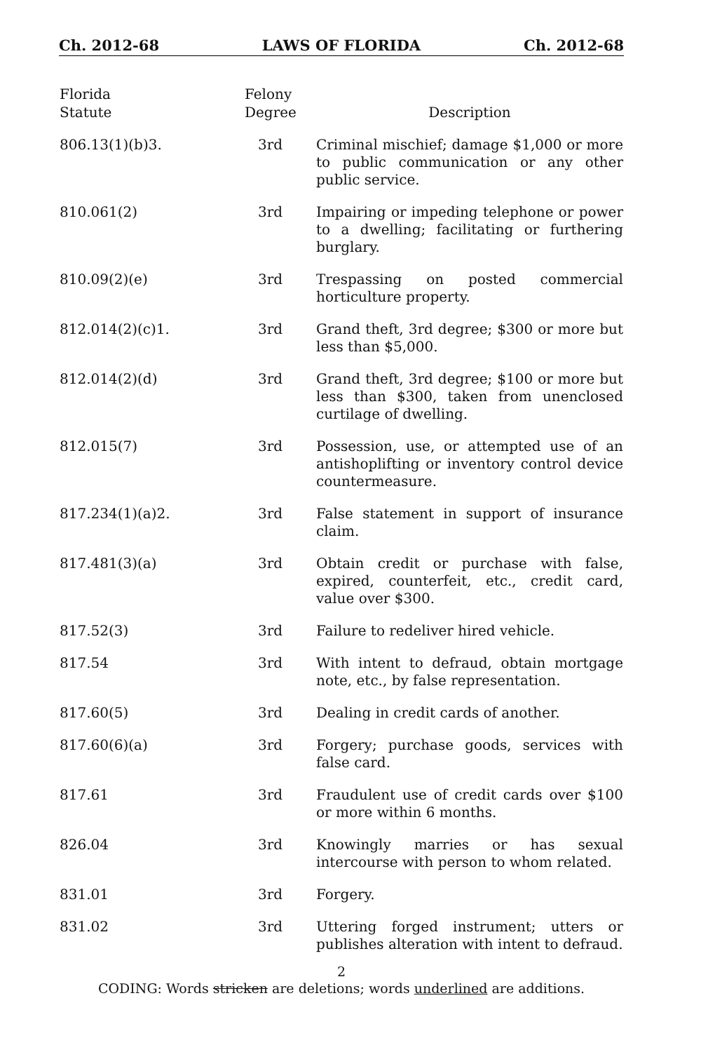Ch. 2012-68 LAWS OF FLORIDA Ch. 2012-68
| Florida Statute | Felony Degree | Description |
| --- | --- | --- |
| 806.13(1)(b)3. | 3rd | Criminal mischief; damage $1,000 or more to public communication or any other public service. |
| 810.061(2) | 3rd | Impairing or impeding telephone or power to a dwelling; facilitating or furthering burglary. |
| 810.09(2)(e) | 3rd | Trespassing on posted commercial horticulture property. |
| 812.014(2)(c)1. | 3rd | Grand theft, 3rd degree; $300 or more but less than $5,000. |
| 812.014(2)(d) | 3rd | Grand theft, 3rd degree; $100 or more but less than $300, taken from unenclosed curtilage of dwelling. |
| 812.015(7) | 3rd | Possession, use, or attempted use of an antishoplifting or inventory control device countermeasure. |
| 817.234(1)(a)2. | 3rd | False statement in support of insurance claim. |
| 817.481(3)(a) | 3rd | Obtain credit or purchase with false, expired, counterfeit, etc., credit card, value over $300. |
| 817.52(3) | 3rd | Failure to redeliver hired vehicle. |
| 817.54 | 3rd | With intent to defraud, obtain mortgage note, etc., by false representation. |
| 817.60(5) | 3rd | Dealing in credit cards of another. |
| 817.60(6)(a) | 3rd | Forgery; purchase goods, services with false card. |
| 817.61 | 3rd | Fraudulent use of credit cards over $100 or more within 6 months. |
| 826.04 | 3rd | Knowingly marries or has sexual intercourse with person to whom related. |
| 831.01 | 3rd | Forgery. |
| 831.02 | 3rd | Uttering forged instrument; utters or publishes alteration with intent to defraud. |
2
CODING: Words stricken are deletions; words underlined are additions.